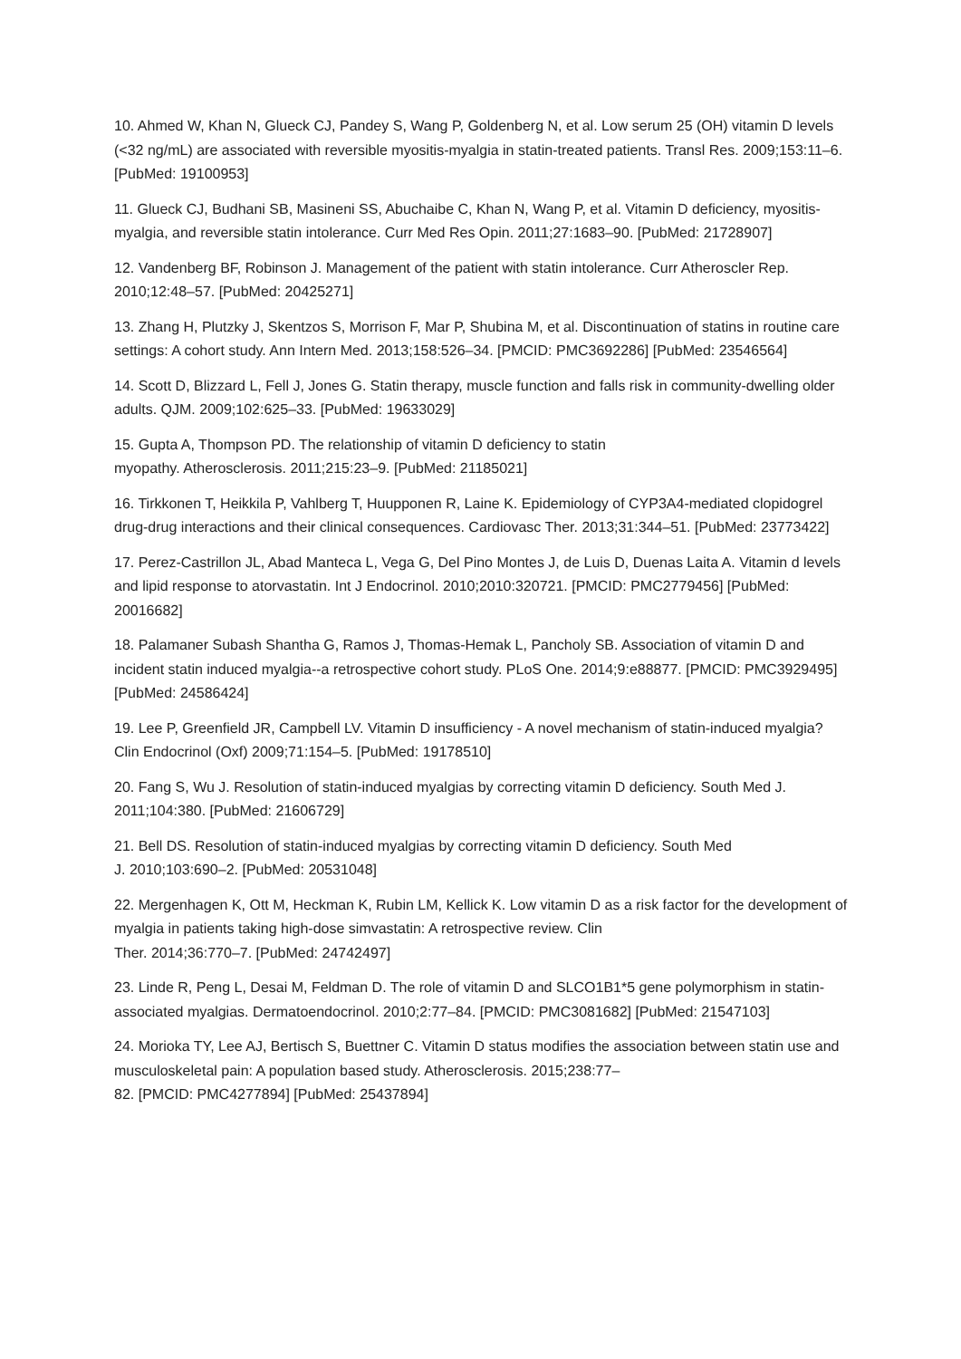10. Ahmed W, Khan N, Glueck CJ, Pandey S, Wang P, Goldenberg N, et al. Low serum 25 (OH) vitamin D levels (<32 ng/mL) are associated with reversible myositis-myalgia in statin-treated patients. Transl Res. 2009;153:11–6. [PubMed: 19100953]
11. Glueck CJ, Budhani SB, Masineni SS, Abuchaibe C, Khan N, Wang P, et al. Vitamin D deficiency, myositis-myalgia, and reversible statin intolerance. Curr Med Res Opin. 2011;27:1683–90. [PubMed: 21728907]
12. Vandenberg BF, Robinson J. Management of the patient with statin intolerance. Curr Atheroscler Rep. 2010;12:48–57. [PubMed: 20425271]
13. Zhang H, Plutzky J, Skentzos S, Morrison F, Mar P, Shubina M, et al. Discontinuation of statins in routine care settings: A cohort study. Ann Intern Med. 2013;158:526–34. [PMCID: PMC3692286] [PubMed: 23546564]
14. Scott D, Blizzard L, Fell J, Jones G. Statin therapy, muscle function and falls risk in community-dwelling older adults. QJM. 2009;102:625–33. [PubMed: 19633029]
15. Gupta A, Thompson PD. The relationship of vitamin D deficiency to statin
myopathy. Atherosclerosis. 2011;215:23–9. [PubMed: 21185021]
16. Tirkkonen T, Heikkila P, Vahlberg T, Huupponen R, Laine K. Epidemiology of CYP3A4-mediated clopidogrel drug-drug interactions and their clinical consequences. Cardiovasc Ther. 2013;31:344–51. [PubMed: 23773422]
17. Perez-Castrillon JL, Abad Manteca L, Vega G, Del Pino Montes J, de Luis D, Duenas Laita A. Vitamin d levels and lipid response to atorvastatin. Int J Endocrinol. 2010;2010:320721. [PMCID: PMC2779456] [PubMed: 20016682]
18. Palamaner Subash Shantha G, Ramos J, Thomas-Hemak L, Pancholy SB. Association of vitamin D and incident statin induced myalgia--a retrospective cohort study. PLoS One. 2014;9:e88877. [PMCID: PMC3929495] [PubMed: 24586424]
19. Lee P, Greenfield JR, Campbell LV. Vitamin D insufficiency - A novel mechanism of statin-induced myalgia? Clin Endocrinol (Oxf) 2009;71:154–5. [PubMed: 19178510]
20. Fang S, Wu J. Resolution of statin-induced myalgias by correcting vitamin D deficiency. South Med J. 2011;104:380. [PubMed: 21606729]
21. Bell DS. Resolution of statin-induced myalgias by correcting vitamin D deficiency. South Med
J. 2010;103:690–2. [PubMed: 20531048]
22. Mergenhagen K, Ott M, Heckman K, Rubin LM, Kellick K. Low vitamin D as a risk factor for the development of myalgia in patients taking high-dose simvastatin: A retrospective review. Clin
Ther. 2014;36:770–7. [PubMed: 24742497]
23. Linde R, Peng L, Desai M, Feldman D. The role of vitamin D and SLCO1B1*5 gene polymorphism in statin-associated myalgias. Dermatoendocrinol. 2010;2:77–84. [PMCID: PMC3081682] [PubMed: 21547103]
24. Morioka TY, Lee AJ, Bertisch S, Buettner C. Vitamin D status modifies the association between statin use and musculoskeletal pain: A population based study. Atherosclerosis. 2015;238:77–
82. [PMCID: PMC4277894] [PubMed: 25437894]